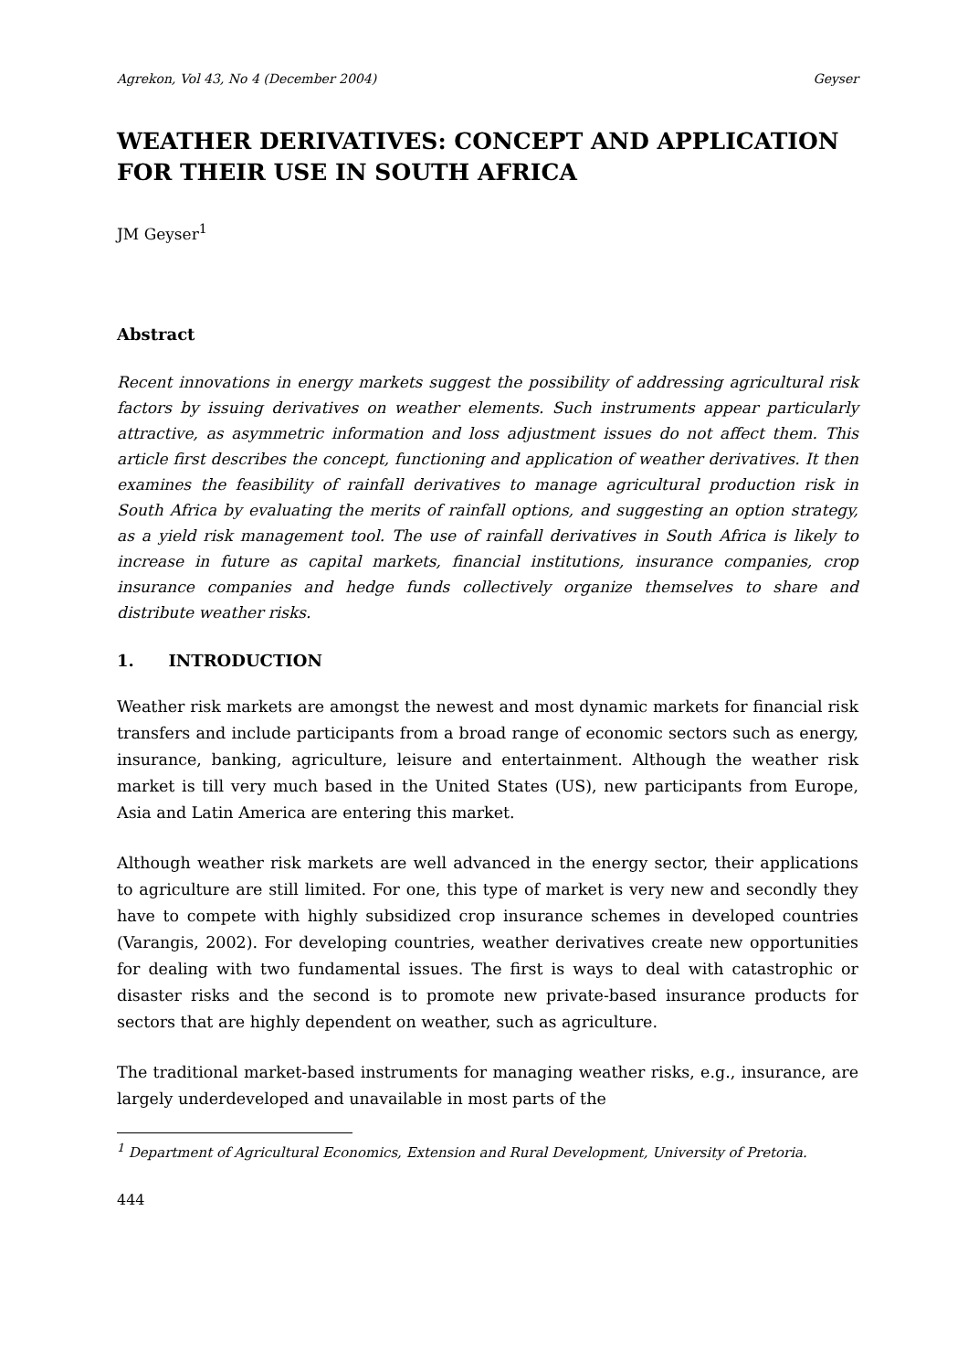Agrekon, Vol 43, No 4 (December 2004) Geyser
WEATHER DERIVATIVES: CONCEPT AND APPLICATION FOR THEIR USE IN SOUTH AFRICA
JM Geyser<sup>1</sup>
Abstract
Recent innovations in energy markets suggest the possibility of addressing agricultural risk factors by issuing derivatives on weather elements. Such instruments appear particularly attractive, as asymmetric information and loss adjustment issues do not affect them. This article first describes the concept, functioning and application of weather derivatives. It then examines the feasibility of rainfall derivatives to manage agricultural production risk in South Africa by evaluating the merits of rainfall options, and suggesting an option strategy, as a yield risk management tool. The use of rainfall derivatives in South Africa is likely to increase in future as capital markets, financial institutions, insurance companies, crop insurance companies and hedge funds collectively organize themselves to share and distribute weather risks.
1. INTRODUCTION
Weather risk markets are amongst the newest and most dynamic markets for financial risk transfers and include participants from a broad range of economic sectors such as energy, insurance, banking, agriculture, leisure and entertainment. Although the weather risk market is till very much based in the United States (US), new participants from Europe, Asia and Latin America are entering this market.
Although weather risk markets are well advanced in the energy sector, their applications to agriculture are still limited. For one, this type of market is very new and secondly they have to compete with highly subsidized crop insurance schemes in developed countries (Varangis, 2002). For developing countries, weather derivatives create new opportunities for dealing with two fundamental issues. The first is ways to deal with catastrophic or disaster risks and the second is to promote new private-based insurance products for sectors that are highly dependent on weather, such as agriculture.
The traditional market-based instruments for managing weather risks, e.g., insurance, are largely underdeveloped and unavailable in most parts of the
<sup>1</sup> Department of Agricultural Economics, Extension and Rural Development, University of Pretoria.
444